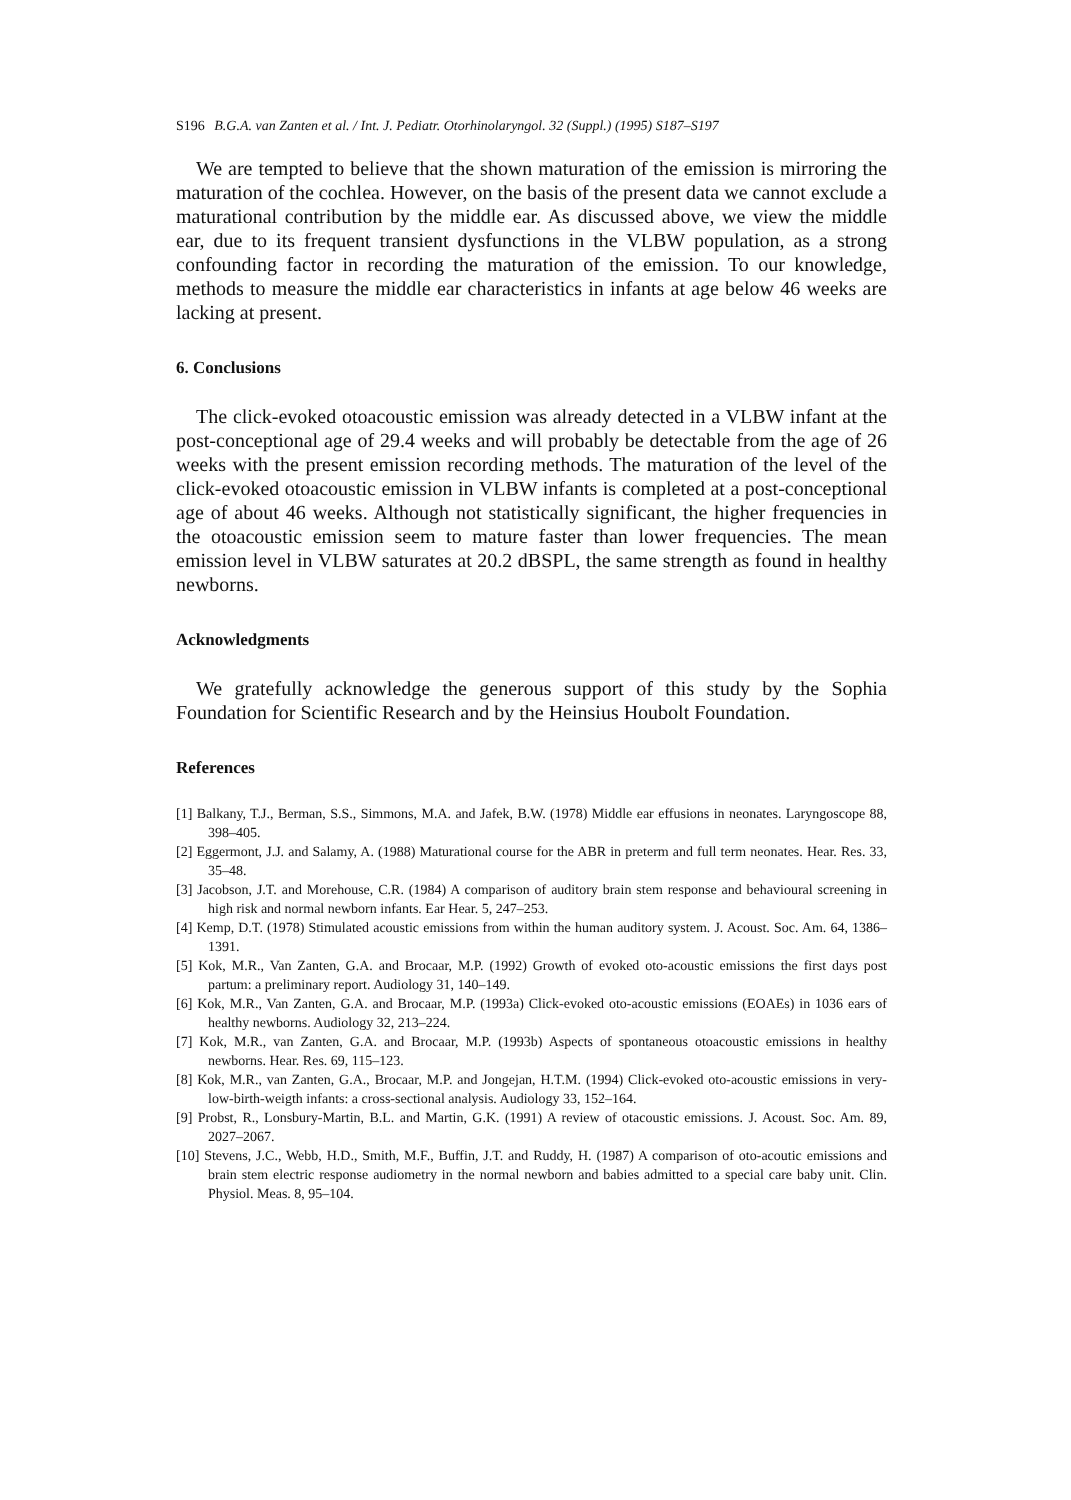S196 B.G.A. van Zanten et al. / Int. J. Pediatr. Otorhinolaryngol. 32 (Suppl.) (1995) S187–S197
We are tempted to believe that the shown maturation of the emission is mirroring the maturation of the cochlea. However, on the basis of the present data we cannot exclude a maturational contribution by the middle ear. As discussed above, we view the middle ear, due to its frequent transient dysfunctions in the VLBW population, as a strong confounding factor in recording the maturation of the emission. To our knowledge, methods to measure the middle ear characteristics in infants at age below 46 weeks are lacking at present.
6. Conclusions
The click-evoked otoacoustic emission was already detected in a VLBW infant at the post-conceptional age of 29.4 weeks and will probably be detectable from the age of 26 weeks with the present emission recording methods. The maturation of the level of the click-evoked otoacoustic emission in VLBW infants is completed at a post-conceptional age of about 46 weeks. Although not statistically significant, the higher frequencies in the otoacoustic emission seem to mature faster than lower frequencies. The mean emission level in VLBW saturates at 20.2 dBSPL, the same strength as found in healthy newborns.
Acknowledgments
We gratefully acknowledge the generous support of this study by the Sophia Foundation for Scientific Research and by the Heinsius Houbolt Foundation.
References
[1] Balkany, T.J., Berman, S.S., Simmons, M.A. and Jafek, B.W. (1978) Middle ear effusions in neonates. Laryngoscope 88, 398–405.
[2] Eggermont, J.J. and Salamy, A. (1988) Maturational course for the ABR in preterm and full term neonates. Hear. Res. 33, 35–48.
[3] Jacobson, J.T. and Morehouse, C.R. (1984) A comparison of auditory brain stem response and behavioural screening in high risk and normal newborn infants. Ear Hear. 5, 247–253.
[4] Kemp, D.T. (1978) Stimulated acoustic emissions from within the human auditory system. J. Acoust. Soc. Am. 64, 1386–1391.
[5] Kok, M.R., Van Zanten, G.A. and Brocaar, M.P. (1992) Growth of evoked oto-acoustic emissions the first days post partum: a preliminary report. Audiology 31, 140–149.
[6] Kok, M.R., Van Zanten, G.A. and Brocaar, M.P. (1993a) Click-evoked oto-acoustic emissions (EOAEs) in 1036 ears of healthy newborns. Audiology 32, 213–224.
[7] Kok, M.R., van Zanten, G.A. and Brocaar, M.P. (1993b) Aspects of spontaneous otoacoustic emissions in healthy newborns. Hear. Res. 69, 115–123.
[8] Kok, M.R., van Zanten, G.A., Brocaar, M.P. and Jongejan, H.T.M. (1994) Click-evoked oto-acoustic emissions in very-low-birth-weigth infants: a cross-sectional analysis. Audiology 33, 152–164.
[9] Probst, R., Lonsbury-Martin, B.L. and Martin, G.K. (1991) A review of otacoustic emissions. J. Acoust. Soc. Am. 89, 2027–2067.
[10] Stevens, J.C., Webb, H.D., Smith, M.F., Buffin, J.T. and Ruddy, H. (1987) A comparison of oto-acoutic emissions and brain stem electric response audiometry in the normal newborn and babies admitted to a special care baby unit. Clin. Physiol. Meas. 8, 95–104.